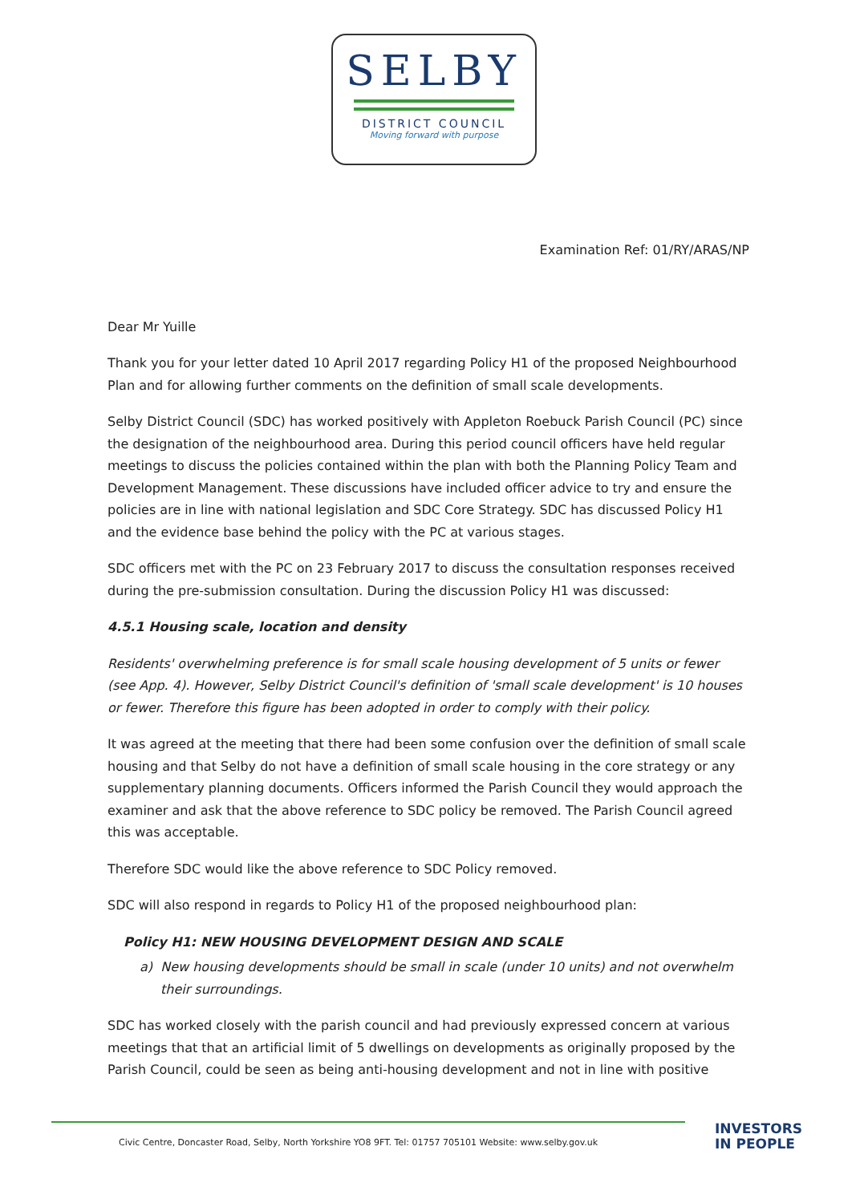SELBY
DISTRICT COUNCIL
Moving forward with purpose
Examination Ref: 01/RY/ARAS/NP
Dear Mr Yuille
Thank you for your letter dated 10 April 2017 regarding Policy H1 of the proposed Neighbourhood Plan and for allowing further comments on the definition of small scale developments.
Selby District Council (SDC) has worked positively with Appleton Roebuck Parish Council (PC) since the designation of the neighbourhood area. During this period council officers have held regular meetings to discuss the policies contained within the plan with both the Planning Policy Team and Development Management. These discussions have included officer advice to try and ensure the policies are in line with national legislation and SDC Core Strategy. SDC has discussed Policy H1 and the evidence base behind the policy with the PC at various stages.
SDC officers met with the PC on 23 February 2017 to discuss the consultation responses received during the pre-submission consultation. During the discussion Policy H1 was discussed:
4.5.1 Housing scale, location and density
Residents' overwhelming preference is for small scale housing development of 5 units or fewer (see App. 4). However, Selby District Council's definition of 'small scale development' is 10 houses or fewer. Therefore this figure has been adopted in order to comply with their policy.
It was agreed at the meeting that there had been some confusion over the definition of small scale housing and that Selby do not have a definition of small scale housing in the core strategy or any supplementary planning documents. Officers informed the Parish Council they would approach the examiner and ask that the above reference to SDC policy be removed. The Parish Council agreed this was acceptable.
Therefore SDC would like the above reference to SDC Policy removed.
SDC will also respond in regards to Policy H1 of the proposed neighbourhood plan:
Policy H1: NEW HOUSING DEVELOPMENT DESIGN AND SCALE
a) New housing developments should be small in scale (under 10 units) and not overwhelm their surroundings.
SDC has worked closely with the parish council and had previously expressed concern at various meetings that that an artificial limit of 5 dwellings on developments as originally proposed by the Parish Council, could be seen as being anti-housing development and not in line with positive
Civic Centre, Doncaster Road, Selby, North Yorkshire YO8 9FT. Tel: 01757 705101 Website: www.selby.gov.uk
INVESTORS
IN PEOPLE